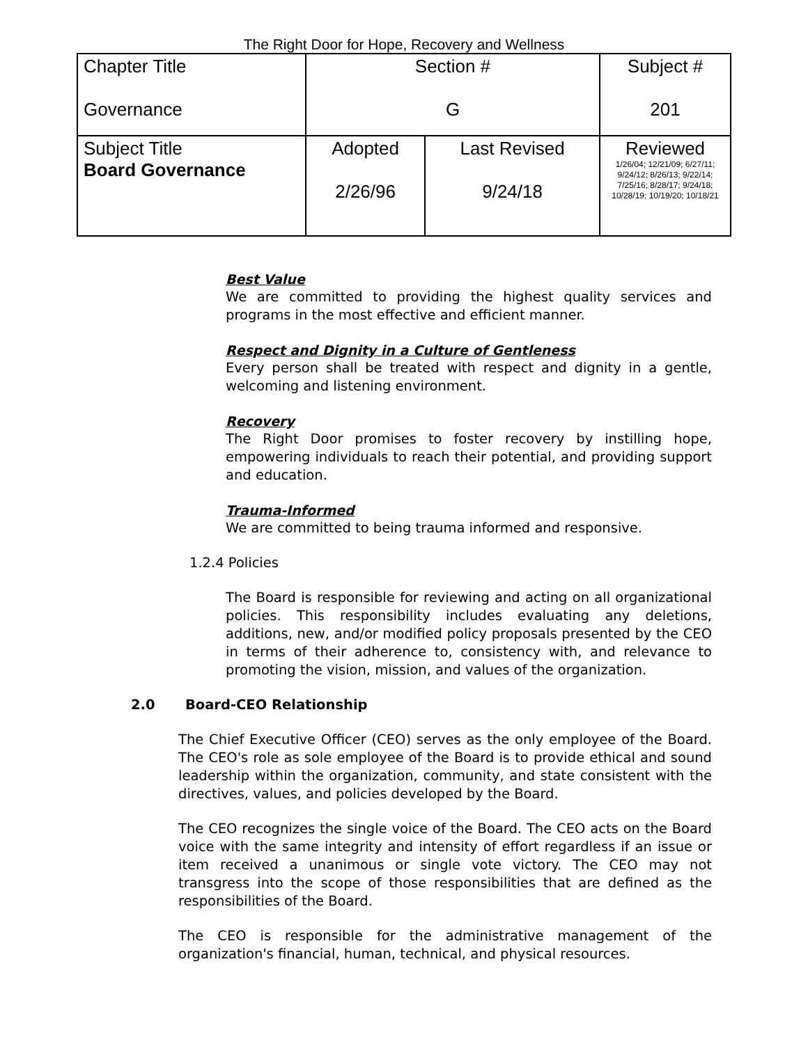The Right Door for Hope, Recovery and Wellness
| Chapter Title Governance | Section # G | | Subject # 201 |
| Subject Title Board Governance | Adopted 2/26/96 | Last Revised 9/24/18 | Reviewed 1/26/04; 12/21/09; 6/27/11; 9/24/12; 8/26/13; 9/22/14; 7/25/16; 8/28/17; 9/24/18; 10/28/19; 10/19/20; 10/18/21 |
Best Value
We are committed to providing the highest quality services and programs in the most effective and efficient manner.
Respect and Dignity in a Culture of Gentleness
Every person shall be treated with respect and dignity in a gentle, welcoming and listening environment.
Recovery
The Right Door promises to foster recovery by instilling hope, empowering individuals to reach their potential, and providing support and education.
Trauma-Informed
We are committed to being trauma informed and responsive.
1.2.4 Policies
The Board is responsible for reviewing and acting on all organizational policies. This responsibility includes evaluating any deletions, additions, new, and/or modified policy proposals presented by the CEO in terms of their adherence to, consistency with, and relevance to promoting the vision, mission, and values of the organization.
2.0 Board-CEO Relationship
The Chief Executive Officer (CEO) serves as the only employee of the Board. The CEO's role as sole employee of the Board is to provide ethical and sound leadership within the organization, community, and state consistent with the directives, values, and policies developed by the Board.
The CEO recognizes the single voice of the Board. The CEO acts on the Board voice with the same integrity and intensity of effort regardless if an issue or item received a unanimous or single vote victory. The CEO may not transgress into the scope of those responsibilities that are defined as the responsibilities of the Board.
The CEO is responsible for the administrative management of the organization's financial, human, technical, and physical resources.